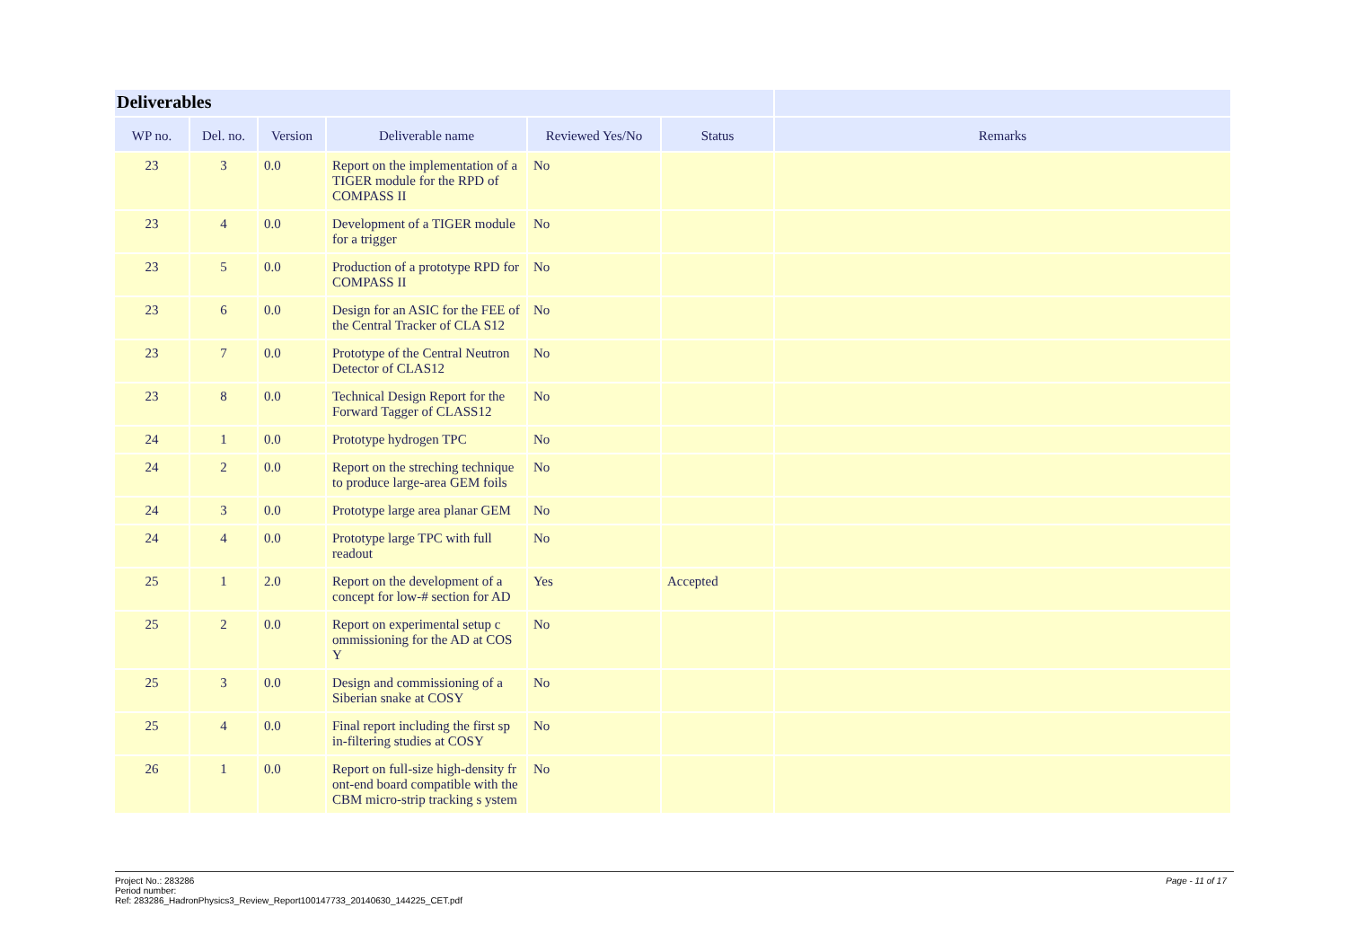| Deliverables | | | | | | |
| --- | --- | --- | --- | --- | --- | --- |
| WP no. | Del. no. | Version | Deliverable name | Reviewed Yes/No | Status | Remarks |
| 23 | 3 | 0.0 | Report on the implementation of a TIGER module for the RPD of COMPASS II | No | | |
| 23 | 4 | 0.0 | Development of a TIGER module for a trigger | No | | |
| 23 | 5 | 0.0 | Production of a prototype RPD for COMPASS II | No | | |
| 23 | 6 | 0.0 | Design for an ASIC for the FEE of the Central Tracker of CLA S12 | No | | |
| 23 | 7 | 0.0 | Prototype of the Central Neutron Detector of CLAS12 | No | | |
| 23 | 8 | 0.0 | Technical Design Report for the Forward Tagger of CLASS12 | No | | |
| 24 | 1 | 0.0 | Prototype hydrogen TPC | No | | |
| 24 | 2 | 0.0 | Report on the streching technique to produce large-area GEM foils | No | | |
| 24 | 3 | 0.0 | Prototype large area planar GEM | No | | |
| 24 | 4 | 0.0 | Prototype large TPC with full readout | No | | |
| 25 | 1 | 2.0 | Report on the development of a concept for low-# section for AD | Yes | Accepted | |
| 25 | 2 | 0.0 | Report on experimental setup c ommissioning for the AD at COS Y | No | | |
| 25 | 3 | 0.0 | Design and commissioning of a Siberian snake at COSY | No | | |
| 25 | 4 | 0.0 | Final report including the first sp in-filtering studies at COSY | No | | |
| 26 | 1 | 0.0 | Report on full-size high-density fr ont-end board compatible with the CBM micro-strip tracking s ystem | No | | |
Page - 11 of 17 Project No.: 283286
Period number:
Ref: 283286_HadronPhysics3_Review_Report100147733_20140630_144225_CET.pdf